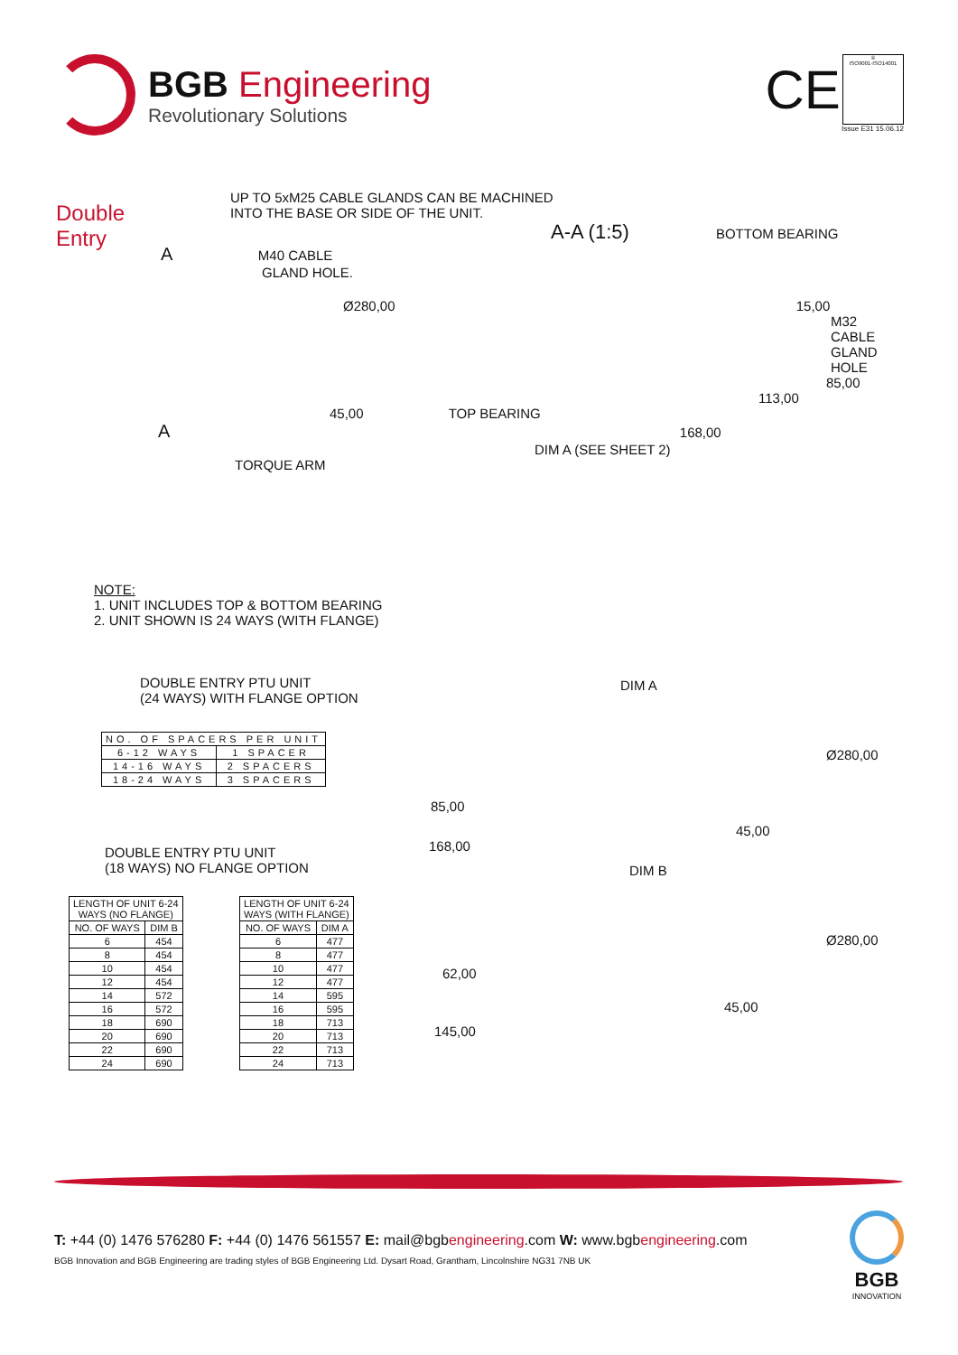BGB Engineering
Revolutionary Solutions
CE ®
ISO9001·ISO14001
Issue E31 15.06.12
Double
Entry
UP TO 5xM25 CABLE GLANDS CAN BE MACHINED
INTO THE BASE OR SIDE OF THE UNIT.
A-A (1:5) BOTTOM BEARING
A M40 CABLE
GLAND HOLE.
Ø280,00 15,00
M32
CABLE
GLAND
HOLE
85,00
113,00
45,00 TOP BEARING
A 168,00
DIM A (SEE SHEET 2)
TORQUE ARM
NOTE:
1. UNIT INCLUDES TOP & BOTTOM BEARING
2. UNIT SHOWN IS 24 WAYS (WITH FLANGE)
DOUBLE ENTRY PTU UNIT
(24 WAYS) WITH FLANGE OPTION
| NO. OF SPACERS PER UNIT | |
| --- | --- |
| 6-12 WAYS | 1 SPACER |
| 14-16 WAYS | 2 SPACERS |
| 18-24 WAYS | 3 SPACERS |
DOUBLE ENTRY PTU UNIT
(18 WAYS) NO FLANGE OPTION
| LENGTH OF UNIT 6-24 WAYS (NO FLANGE) | |
| --- | --- |
| NO. OF WAYS | DIM B |
| 6 | 454 |
| 8 | 454 |
| 10 | 454 |
| 12 | 454 |
| 14 | 572 |
| 16 | 572 |
| 18 | 690 |
| 20 | 690 |
| 22 | 690 |
| 24 | 690 |
| LENGTH OF UNIT 6-24 WAYS (WITH FLANGE) | |
| --- | --- |
| NO. OF WAYS | DIM A |
| 6 | 477 |
| 8 | 477 |
| 10 | 477 |
| 12 | 477 |
| 14 | 595 |
| 16 | 595 |
| 18 | 713 |
| 20 | 713 |
| 22 | 713 |
| 24 | 713 |
DIM A
Ø280,00
85,00
45,00
168,00
DIM B
Ø280,00
62,00
45,00
145,00
T: +44 (0) 1476 576280 F: +44 (0) 1476 561557 E: mail@bgbengineering.com W: www.bgbengineering.com
BGB Innovation and BGB Engineering are trading styles of BGB Engineering Ltd. Dysart Road, Grantham, Lincolnshire NG31 7NB UK
BGB
INNOVATION